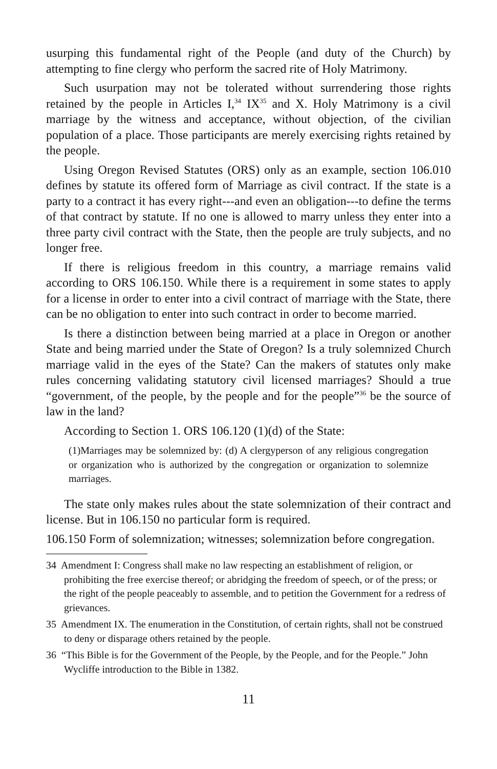usurping this fundamental right of the People (and duty of the Church) by attempting to fine clergy who perform the sacred rite of Holy Matrimony.
Such usurpation may not be tolerated without surrendering those rights retained by the people in Articles I,<sup>34</sup> IX<sup>35</sup> and X. Holy Matrimony is a civil marriage by the witness and acceptance, without objection, of the civilian population of a place. Those participants are merely exercising rights retained by the people.
Using Oregon Revised Statutes (ORS) only as an example, section 106.010 defines by statute its offered form of Marriage as civil contract. If the state is a party to a contract it has every right---and even an obligation---to define the terms of that contract by statute. If no one is allowed to marry unless they enter into a three party civil contract with the State, then the people are truly subjects, and no longer free.
If there is religious freedom in this country, a marriage remains valid according to ORS 106.150. While there is a requirement in some states to apply for a license in order to enter into a civil contract of marriage with the State, there can be no obligation to enter into such contract in order to become married.
Is there a distinction between being married at a place in Oregon or another State and being married under the State of Oregon? Is a truly solemnized Church marriage valid in the eyes of the State? Can the makers of statutes only make rules concerning validating statutory civil licensed marriages? Should a true “government, of the people, by the people and for the people”<sup>36</sup> be the source of law in the land?
According to Section 1. ORS 106.120 (1)(d) of the State:
(1)Marriages may be solemnized by: (d) A clergyperson of any religious congregation or organization who is authorized by the congregation or organization to solemnize marriages.
The state only makes rules about the state solemnization of their contract and license. But in 106.150 no particular form is required.
106.150 Form of solemnization; witnesses; solemnization before congregation.
34 Amendment I: Congress shall make no law respecting an establishment of religion, or prohibiting the free exercise thereof; or abridging the freedom of speech, or of the press; or the right of the people peaceably to assemble, and to petition the Government for a redress of grievances.
35 Amendment IX. The enumeration in the Constitution, of certain rights, shall not be construed to deny or disparage others retained by the people.
36 “This Bible is for the Government of the People, by the People, and for the People.” John Wycliffe introduction to the Bible in 1382.
11